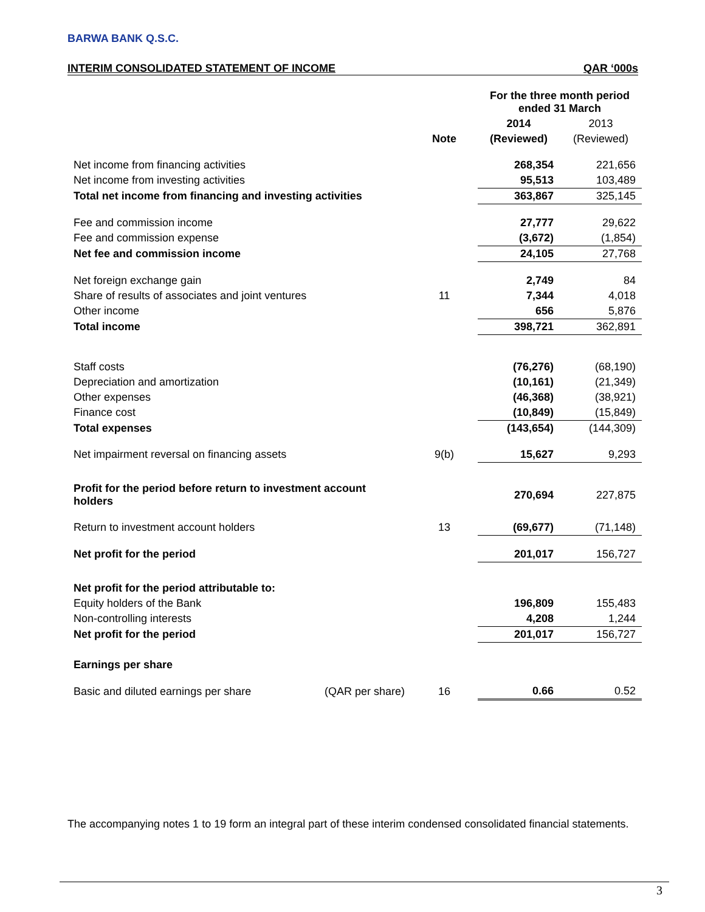BARWA BANK Q.S.C.
INTERIM CONSOLIDATED STATEMENT OF INCOME QAR ‘000s
| | | For the three month period ended 31 March | |
| | | 2014 | 2013 |
| | Note | (Reviewed) | (Reviewed) |
| Net income from financing activities | | 268,354 | 221,656 |
| Net income from investing activities | | 95,513 | 103,489 |
| Total net income from financing and investing activities | | 363,867 | 325,145 |
| Fee and commission income | | 27,777 | 29,622 |
| Fee and commission expense | | (3,672) | (1,854) |
| Net fee and commission income | | 24,105 | 27,768 |
| Net foreign exchange gain | | 2,749 | 84 |
| Share of results of associates and joint ventures | 11 | 7,344 | 4,018 |
| Other income | | 656 | 5,876 |
| Total income | | 398,721 | 362,891 |
| Staff costs | | (76,276) | (68,190) |
| Depreciation and amortization | | (10,161) | (21,349) |
| Other expenses | | (46,368) | (38,921) |
| Finance cost | | (10,849) | (15,849) |
| Total expenses | | (143,654) | (144,309) |
| Net impairment reversal on financing assets | 9(b) | 15,627 | 9,293 |
| Profit for the period before return to investment account holders | | 270,694 | 227,875 |
| Return to investment account holders | 13 | (69,677) | (71,148) |
| Net profit for the period | | 201,017 | 156,727 |
| Net profit for the period attributable to: | | | |
| Equity holders of the Bank | | 196,809 | 155,483 |
| Non-controlling interests | | 4,208 | 1,244 |
| Net profit for the period | | 201,017 | 156,727 |
| Earnings per share | | | |
| Basic and diluted earnings per share (QAR per share) | 16 | 0.66 | 0.52 |
The accompanying notes 1 to 19 form an integral part of these interim condensed consolidated financial statements.
3